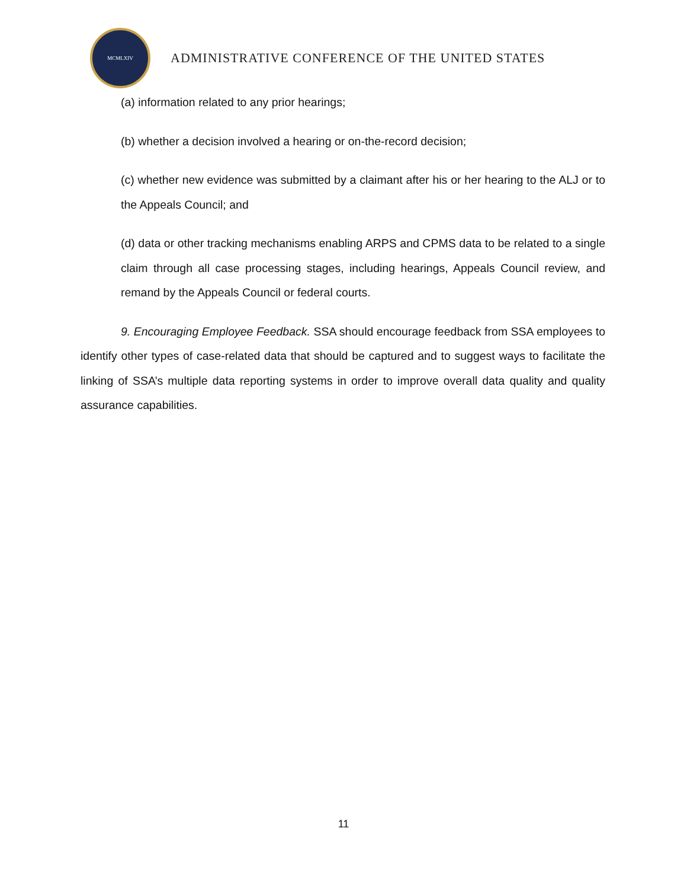MCMLXIV
ADMINISTRATIVE CONFERENCE OF THE UNITED STATES
(a) information related to any prior hearings;
(b) whether a decision involved a hearing or on-the-record decision;
(c) whether new evidence was submitted by a claimant after his or her hearing to the ALJ or to the Appeals Council; and
(d) data or other tracking mechanisms enabling ARPS and CPMS data to be related to a single claim through all case processing stages, including hearings, Appeals Council review, and remand by the Appeals Council or federal courts.
9. Encouraging Employee Feedback. SSA should encourage feedback from SSA employees to identify other types of case-related data that should be captured and to suggest ways to facilitate the linking of SSA’s multiple data reporting systems in order to improve overall data quality and quality assurance capabilities.
11